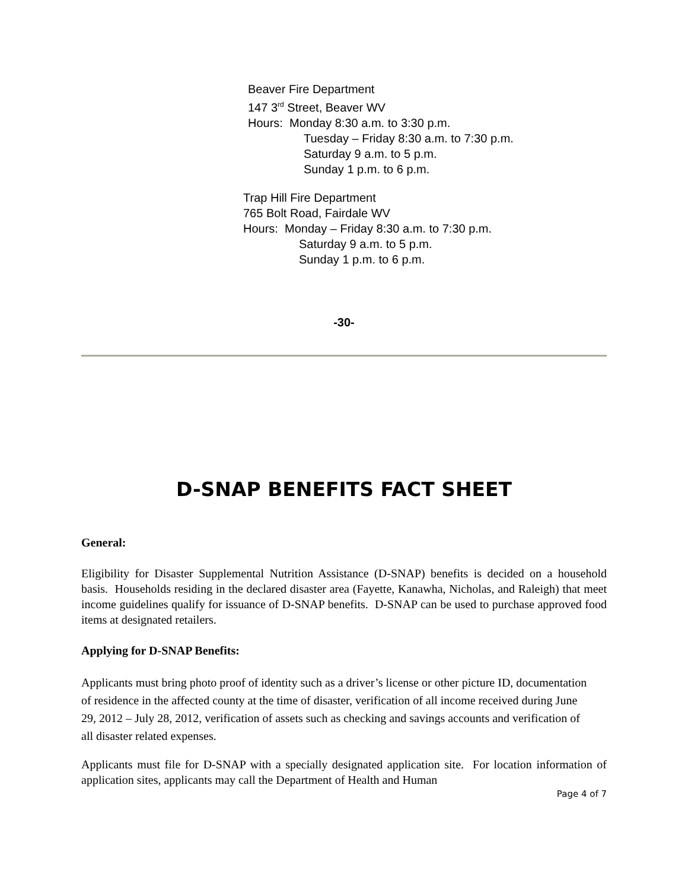Beaver Fire Department
147 3<sup>rd</sup> Street, Beaver WV
Hours: Monday 8:30 a.m. to 3:30 p.m.
Tuesday – Friday 8:30 a.m. to 7:30 p.m.
Saturday 9 a.m. to 5 p.m.
Sunday 1 p.m. to 6 p.m.
Trap Hill Fire Department
765 Bolt Road, Fairdale WV
Hours: Monday – Friday 8:30 a.m. to 7:30 p.m.
Saturday 9 a.m. to 5 p.m.
Sunday 1 p.m. to 6 p.m.
-30-
D-SNAP BENEFITS FACT SHEET
General:
Eligibility for Disaster Supplemental Nutrition Assistance (D-SNAP) benefits is decided on a household basis. Households residing in the declared disaster area (Fayette, Kanawha, Nicholas, and Raleigh) that meet income guidelines qualify for issuance of D-SNAP benefits. D-SNAP can be used to purchase approved food items at designated retailers.
Applying for D-SNAP Benefits:
Applicants must bring photo proof of identity such as a driver’s license or other picture ID, documentation of residence in the affected county at the time of disaster, verification of all income received during June 29, 2012 – July 28, 2012, verification of assets such as checking and savings accounts and verification of all disaster related expenses.
Applicants must file for D-SNAP with a specially designated application site. For location information of application sites, applicants may call the Department of Health and Human
Page 4 of 7